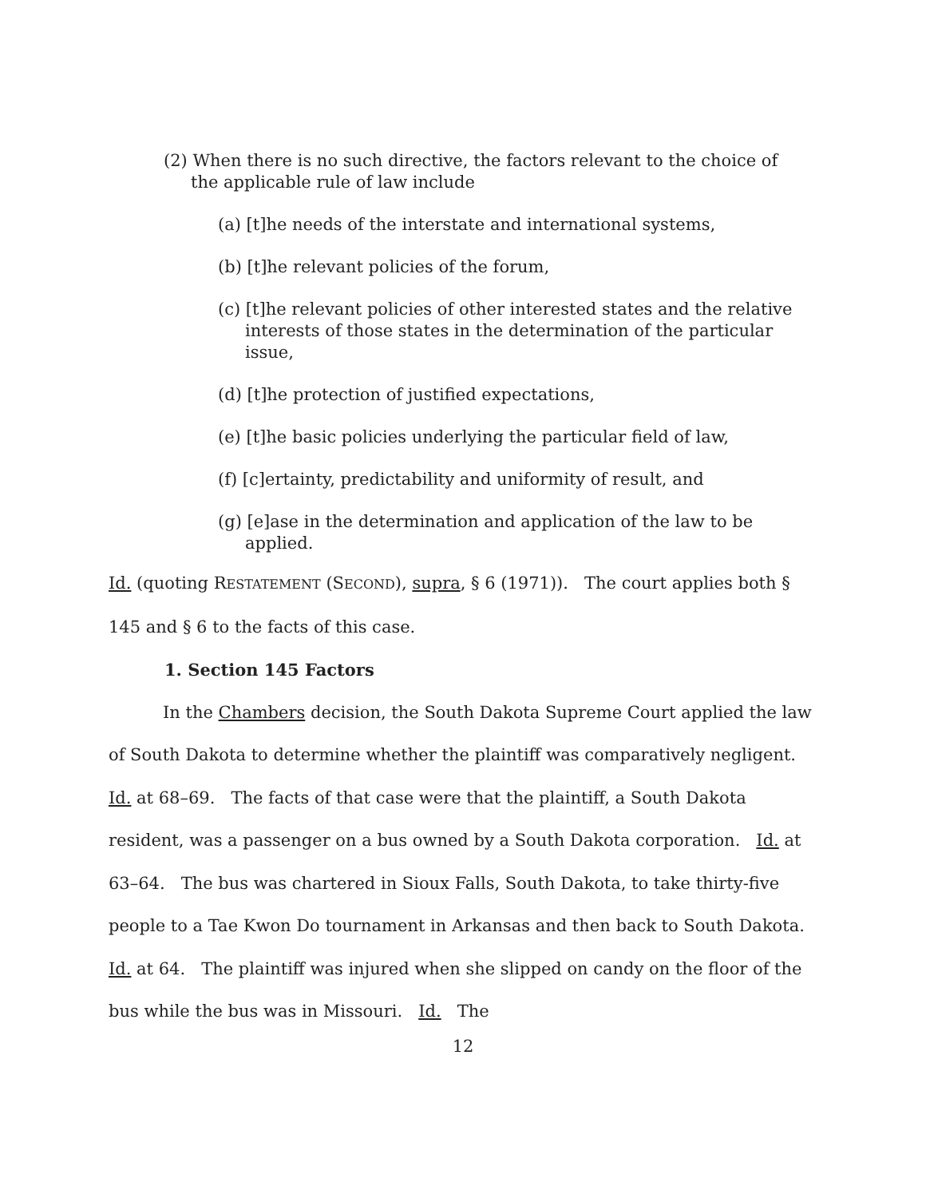(2) When there is no such directive, the factors relevant to the choice of the applicable rule of law include
(a) [t]he needs of the interstate and international systems,
(b) [t]he relevant policies of the forum,
(c) [t]he relevant policies of other interested states and the relative interests of those states in the determination of the particular issue,
(d) [t]he protection of justified expectations,
(e) [t]he basic policies underlying the particular field of law,
(f) [c]ertainty, predictability and uniformity of result, and
(g) [e]ase in the determination and application of the law to be applied.
Id. (quoting RESTATEMENT (SECOND), supra, § 6 (1971)). The court applies both § 145 and § 6 to the facts of this case.
1. Section 145 Factors
In the Chambers decision, the South Dakota Supreme Court applied the law of South Dakota to determine whether the plaintiff was comparatively negligent. Id. at 68–69. The facts of that case were that the plaintiff, a South Dakota resident, was a passenger on a bus owned by a South Dakota corporation. Id. at 63–64. The bus was chartered in Sioux Falls, South Dakota, to take thirty-five people to a Tae Kwon Do tournament in Arkansas and then back to South Dakota. Id. at 64. The plaintiff was injured when she slipped on candy on the floor of the bus while the bus was in Missouri. Id. The
12